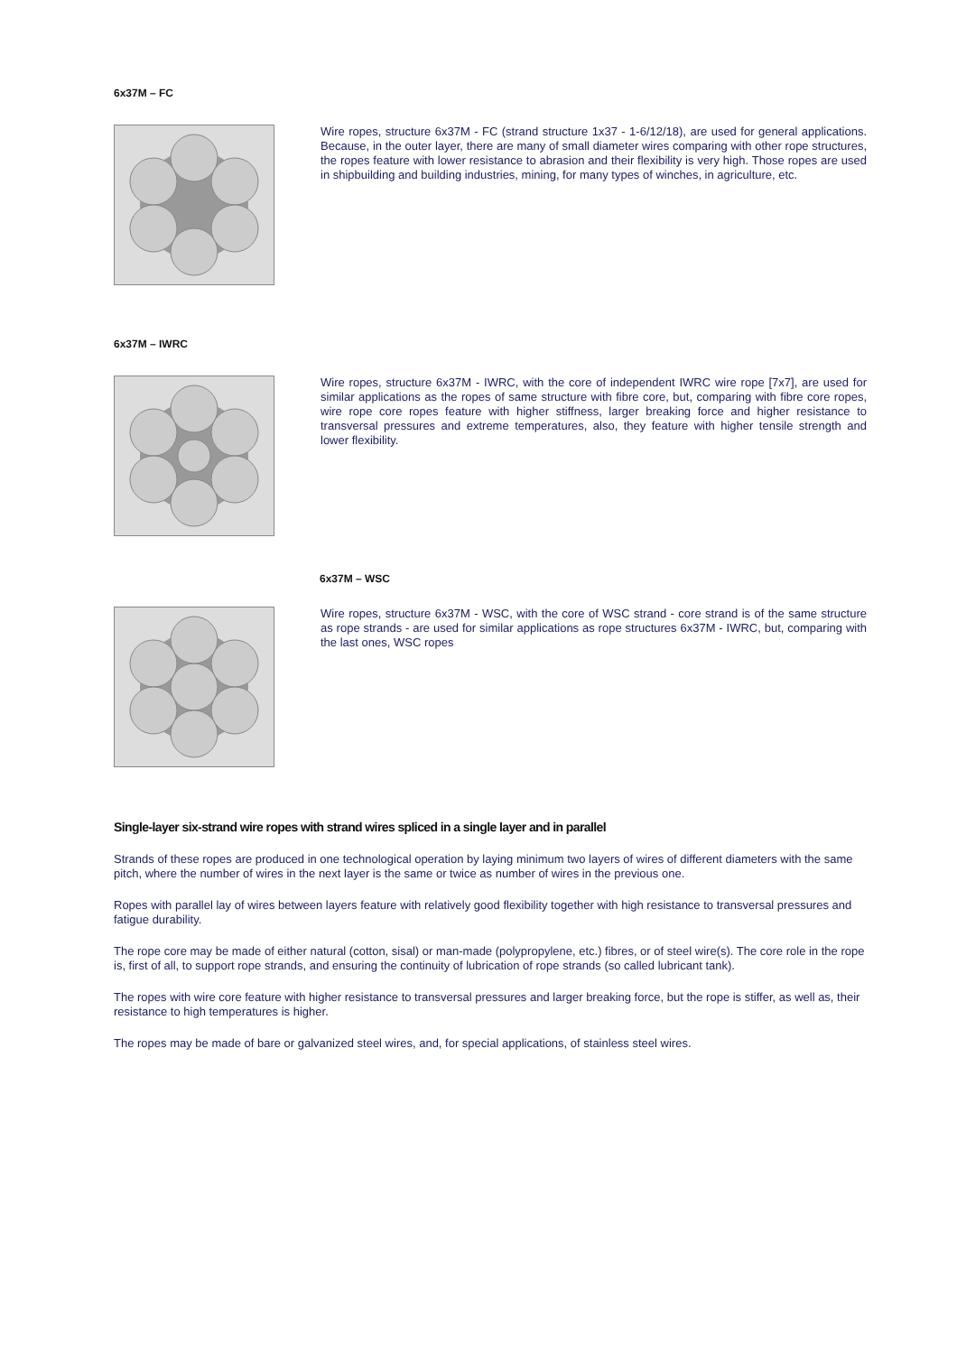6x37M – FC
Wire ropes, structure 6x37M - FC (strand structure 1x37 - 1-6/12/18), are used for general applications. Because, in the outer layer, there are many of small diameter wires comparing with other rope structures, the ropes feature with lower resistance to abrasion and their flexibility is very high. Those ropes are used in shipbuilding and building industries, mining, for many types of winches, in agriculture, etc.
6x37M – IWRC
Wire ropes, structure 6x37M - IWRC, with the core of independent IWRC wire rope [7x7], are used for similar applications as the ropes of same structure with fibre core, but, comparing with fibre core ropes, wire rope core ropes feature with higher stiffness, larger breaking force and higher resistance to transversal pressures and extreme temperatures, also, they feature with higher tensile strength and lower flexibility.
6x37M – WSC
Wire ropes, structure 6x37M - WSC, with the core of WSC strand - core strand is of the same structure as rope strands - are used for similar applications as rope structures 6x37M - IWRC, but, comparing with the last ones, WSC ropes
Single-layer six-strand wire ropes with strand wires spliced in a single layer and in parallel
Strands of these ropes are produced in one technological operation by laying minimum two layers of wires of different diameters with the same pitch, where the number of wires in the next layer is the same or twice as number of wires in the previous one.
Ropes with parallel lay of wires between layers feature with relatively good flexibility together with high resistance to transversal pressures and fatigue durability.
The rope core may be made of either natural (cotton, sisal) or man-made (polypropylene, etc.) fibres, or of steel wire(s). The core role in the rope is, first of all, to support rope strands, and ensuring the continuity of lubrication of rope strands (so called lubricant tank).
The ropes with wire core feature with higher resistance to transversal pressures and larger breaking force, but the rope is stiffer, as well as, their resistance to high temperatures is higher.
The ropes may be made of bare or galvanized steel wires, and, for special applications, of stainless steel wires.